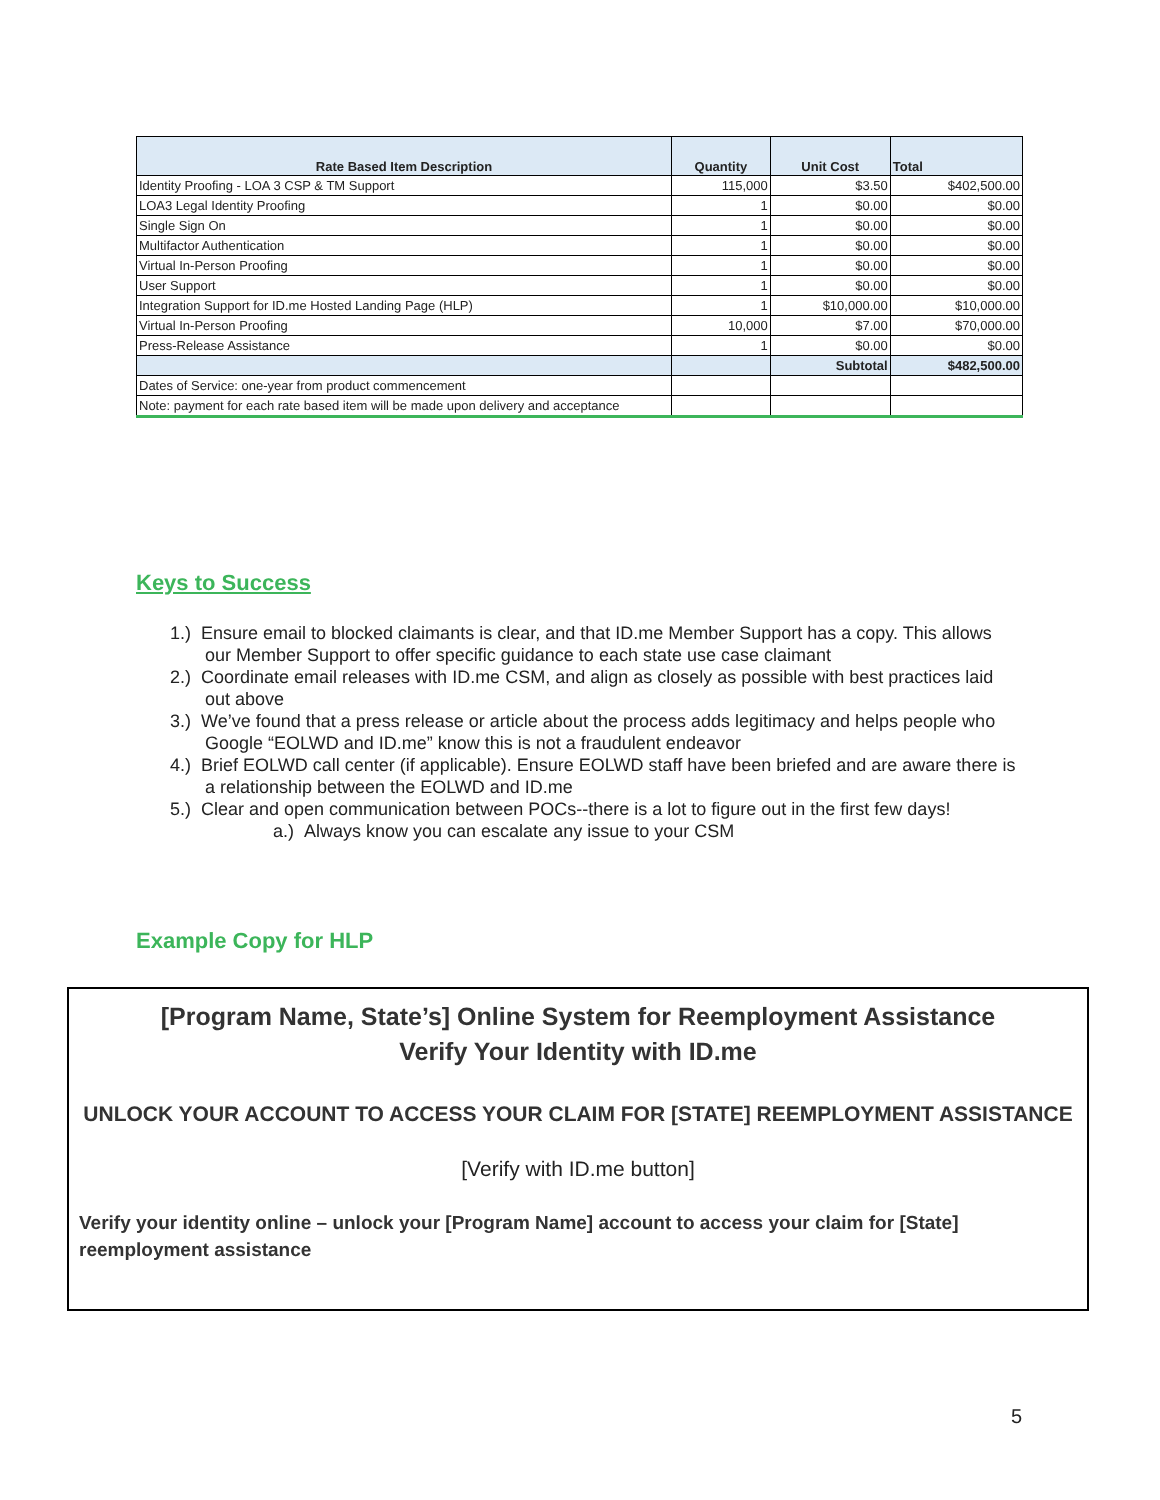| Rate Based Item Description | Quantity | Unit Cost | Total |
| --- | --- | --- | --- |
| Identity Proofing - LOA 3 CSP & TM Support | 115,000 | $3.50 | $402,500.00 |
| LOA3 Legal Identity Proofing | 1 | $0.00 | $0.00 |
| Single Sign On | 1 | $0.00 | $0.00 |
| Multifactor Authentication | 1 | $0.00 | $0.00 |
| Virtual In-Person Proofing | 1 | $0.00 | $0.00 |
| User Support | 1 | $0.00 | $0.00 |
| Integration Support for ID.me Hosted Landing Page (HLP) | 1 | $10,000.00 | $10,000.00 |
| Virtual In-Person Proofing | 10,000 | $7.00 | $70,000.00 |
| Press-Release Assistance | 1 | $0.00 | $0.00 |
| | | Subtotal | $482,500.00 |
| Dates of Service: one-year from product commencement | | | |
| Note: payment for each rate based item will be made upon delivery and acceptance | | | |
Keys to Success
1.) Ensure email to blocked claimants is clear, and that ID.me Member Support has a copy. This allows our Member Support to offer specific guidance to each state use case claimant
2.) Coordinate email releases with ID.me CSM, and align as closely as possible with best practices laid out above
3.) We’ve found that a press release or article about the process adds legitimacy and helps people who Google “EOLWD and ID.me” know this is not a fraudulent endeavor
4.) Brief EOLWD call center (if applicable). Ensure EOLWD staff have been briefed and are aware there is a relationship between the EOLWD and ID.me
5.) Clear and open communication between POCs--there is a lot to figure out in the first few days!
a.) Always know you can escalate any issue to your CSM
Example Copy for HLP
[Program Name, State’s] Online System for Reemployment Assistance
Verify Your Identity with ID.me
UNLOCK YOUR ACCOUNT TO ACCESS YOUR CLAIM FOR [STATE] REEMPLOYMENT ASSISTANCE
[Verify with ID.me button]
Verify your identity online – unlock your [Program Name] account to access your claim for [State] reemployment assistance
5